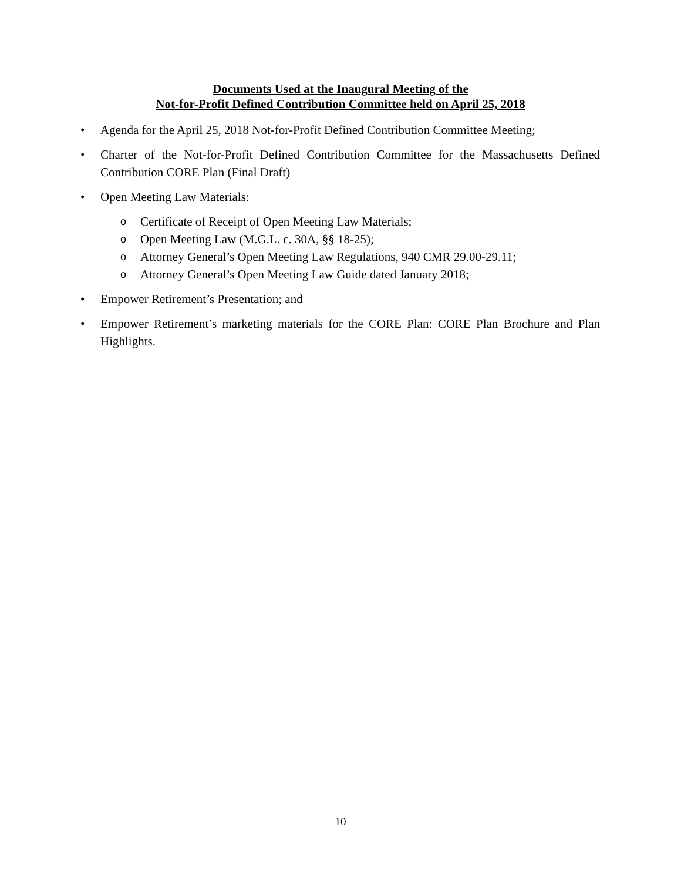Documents Used at the Inaugural Meeting of the
Not-for-Profit Defined Contribution Committee held on April 25, 2018
• Agenda for the April 25, 2018 Not-for-Profit Defined Contribution Committee Meeting;
• Charter of the Not-for-Profit Defined Contribution Committee for the Massachusetts Defined Contribution CORE Plan (Final Draft)
• Open Meeting Law Materials:
o Certificate of Receipt of Open Meeting Law Materials;
o Open Meeting Law (M.G.L. c. 30A, §§ 18-25);
o Attorney General’s Open Meeting Law Regulations, 940 CMR 29.00-29.11;
o Attorney General’s Open Meeting Law Guide dated January 2018;
• Empower Retirement’s Presentation; and
• Empower Retirement’s marketing materials for the CORE Plan: CORE Plan Brochure and Plan Highlights.
10